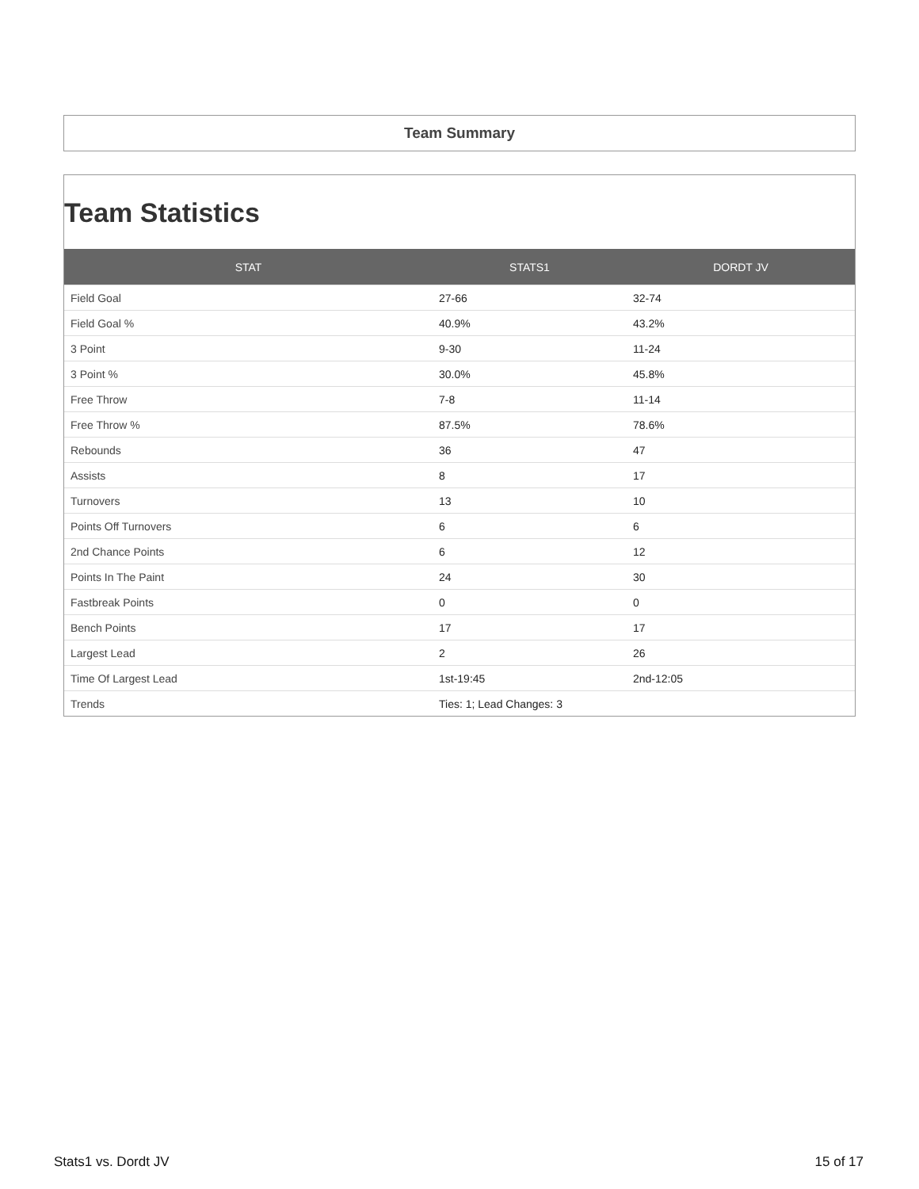Team Summary
Team Statistics
| STAT | STATS1 | DORDT JV |
| --- | --- | --- |
| Field Goal | 27-66 | 32-74 |
| Field Goal % | 40.9% | 43.2% |
| 3 Point | 9-30 | 11-24 |
| 3 Point % | 30.0% | 45.8% |
| Free Throw | 7-8 | 11-14 |
| Free Throw % | 87.5% | 78.6% |
| Rebounds | 36 | 47 |
| Assists | 8 | 17 |
| Turnovers | 13 | 10 |
| Points Off Turnovers | 6 | 6 |
| 2nd Chance Points | 6 | 12 |
| Points In The Paint | 24 | 30 |
| Fastbreak Points | 0 | 0 |
| Bench Points | 17 | 17 |
| Largest Lead | 2 | 26 |
| Time Of Largest Lead | 1st-19:45 | 2nd-12:05 |
| Trends | Ties: 1; Lead Changes: 3 | |
Stats1 vs. Dordt JV 15 of 17